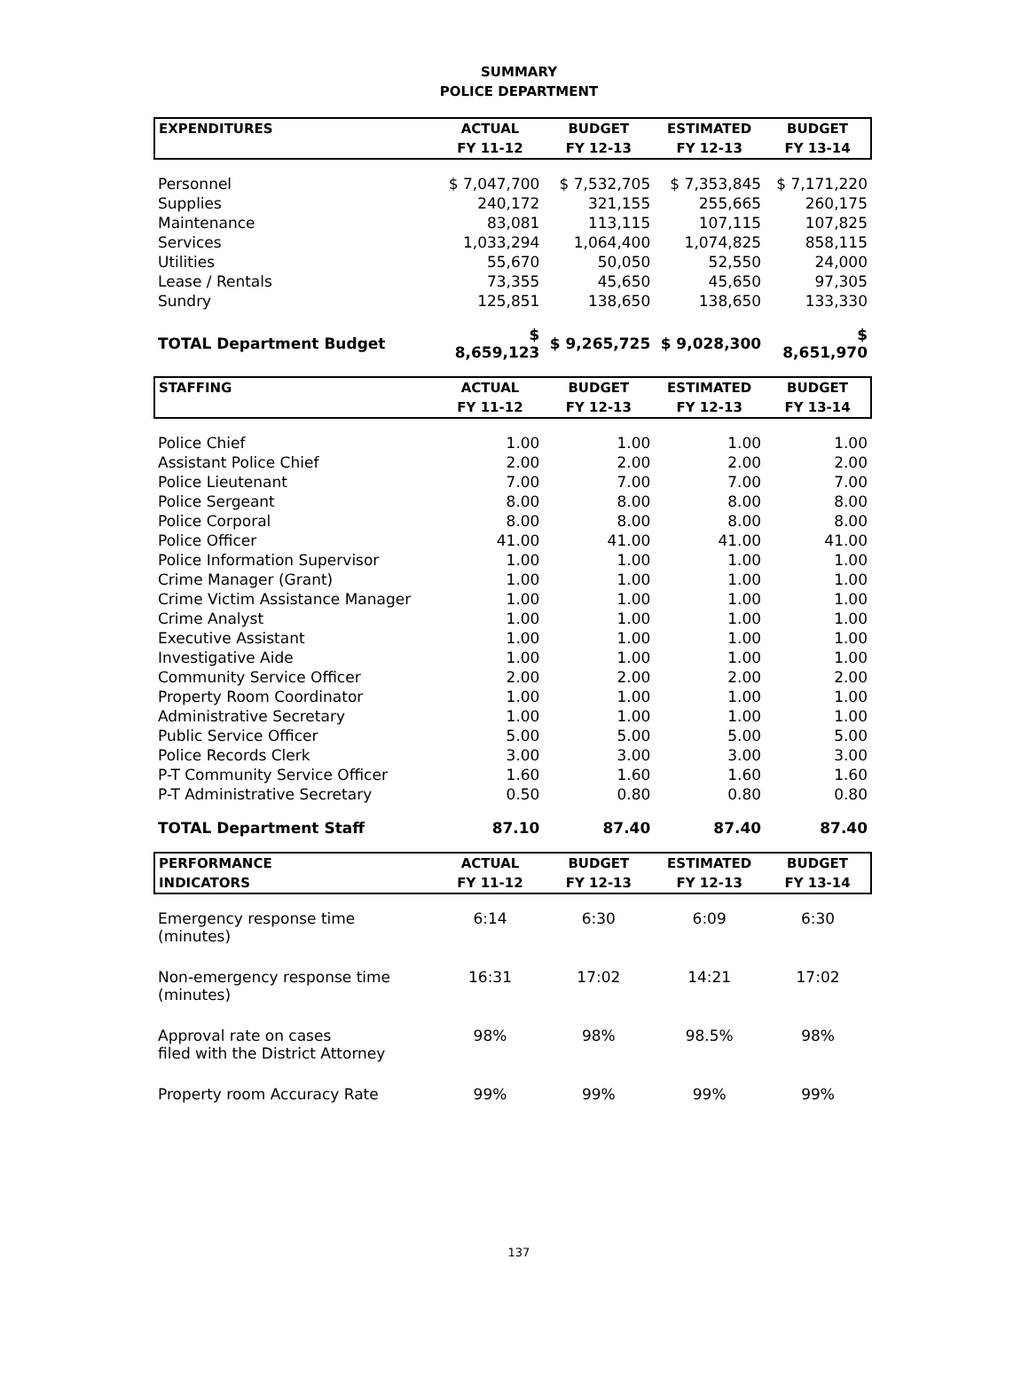SUMMARY
POLICE DEPARTMENT
| EXPENDITURES | ACTUAL | BUDGET | ESTIMATED | BUDGET |
| --- | --- | --- | --- | --- |
| | FY 11-12 | FY 12-13 | FY 12-13 | FY 13-14 |
| Personnel | $ 7,047,700 | $ 7,532,705 | $ 7,353,845 | $ 7,171,220 |
| Supplies | 240,172 | 321,155 | 255,665 | 260,175 |
| Maintenance | 83,081 | 113,115 | 107,115 | 107,825 |
| Services | 1,033,294 | 1,064,400 | 1,074,825 | 858,115 |
| Utilities | 55,670 | 50,050 | 52,550 | 24,000 |
| Lease / Rentals | 73,355 | 45,650 | 45,650 | 97,305 |
| Sundry | 125,851 | 138,650 | 138,650 | 133,330 |
| TOTAL Department Budget | $ 8,659,123 | $ 9,265,725 | $ 9,028,300 | $ 8,651,970 |
| STAFFING | ACTUAL | BUDGET | ESTIMATED | BUDGET |
| | FY 11-12 | FY 12-13 | FY 12-13 | FY 13-14 |
| Police Chief | 1.00 | 1.00 | 1.00 | 1.00 |
| Assistant Police Chief | 2.00 | 2.00 | 2.00 | 2.00 |
| Police Lieutenant | 7.00 | 7.00 | 7.00 | 7.00 |
| Police Sergeant | 8.00 | 8.00 | 8.00 | 8.00 |
| Police Corporal | 8.00 | 8.00 | 8.00 | 8.00 |
| Police Officer | 41.00 | 41.00 | 41.00 | 41.00 |
| Police Information Supervisor | 1.00 | 1.00 | 1.00 | 1.00 |
| Crime Manager (Grant) | 1.00 | 1.00 | 1.00 | 1.00 |
| Crime Victim Assistance Manager | 1.00 | 1.00 | 1.00 | 1.00 |
| Crime Analyst | 1.00 | 1.00 | 1.00 | 1.00 |
| Executive Assistant | 1.00 | 1.00 | 1.00 | 1.00 |
| Investigative Aide | 1.00 | 1.00 | 1.00 | 1.00 |
| Community Service Officer | 2.00 | 2.00 | 2.00 | 2.00 |
| Property Room Coordinator | 1.00 | 1.00 | 1.00 | 1.00 |
| Administrative Secretary | 1.00 | 1.00 | 1.00 | 1.00 |
| Public Service Officer | 5.00 | 5.00 | 5.00 | 5.00 |
| Police Records Clerk | 3.00 | 3.00 | 3.00 | 3.00 |
| P-T Community Service Officer | 1.60 | 1.60 | 1.60 | 1.60 |
| P-T Administrative Secretary | 0.50 | 0.80 | 0.80 | 0.80 |
| TOTAL Department Staff | 87.10 | 87.40 | 87.40 | 87.40 |
| PERFORMANCE | ACTUAL | BUDGET | ESTIMATED | BUDGET |
| INDICATORS | FY 11-12 | FY 12-13 | FY 12-13 | FY 13-14 |
| Emergency response time (minutes) | 6:14 | 6:30 | 6:09 | 6:30 |
| Non-emergency response time (minutes) | 16:31 | 17:02 | 14:21 | 17:02 |
| Approval rate on cases filed with the District Attorney | 98% | 98% | 98.5% | 98% |
| Property room Accuracy Rate | 99% | 99% | 99% | 99% |
137